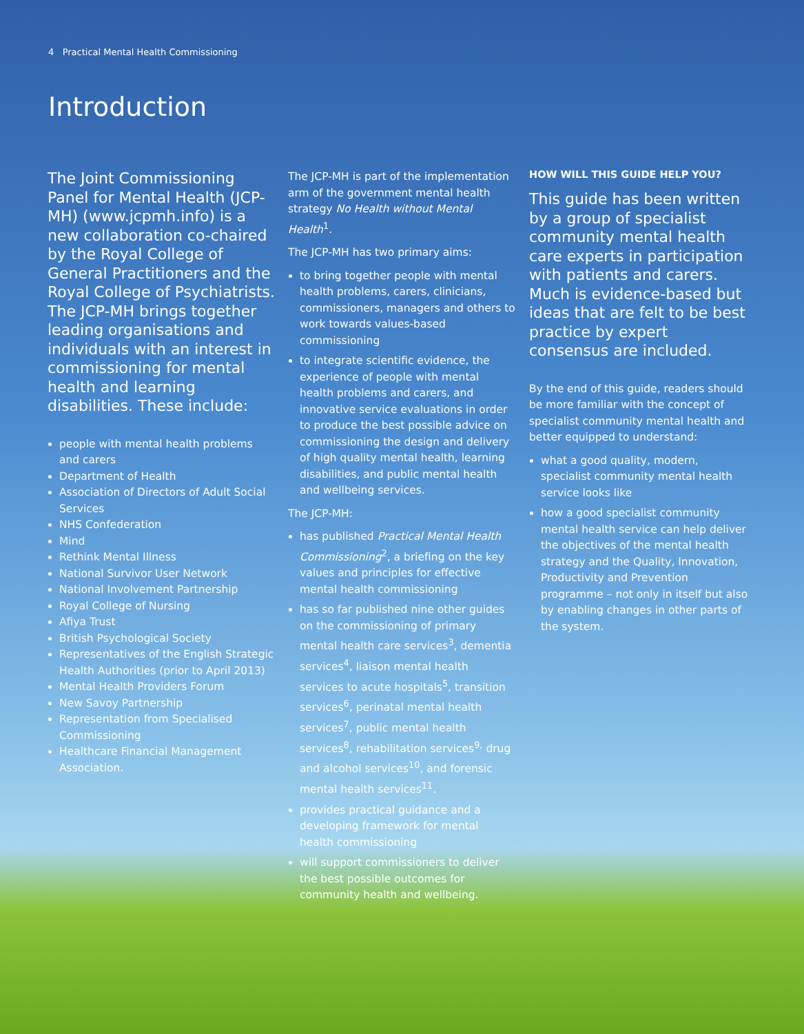4 Practical Mental Health Commissioning
Introduction
The Joint Commissioning Panel for Mental Health (JCP-MH) (www.jcpmh.info) is a new collaboration co-chaired by the Royal College of General Practitioners and the Royal College of Psychiatrists. The JCP-MH brings together leading organisations and individuals with an interest in commissioning for mental health and learning disabilities. These include:
people with mental health problems and carers
Department of Health
Association of Directors of Adult Social Services
NHS Confederation
Mind
Rethink Mental Illness
National Survivor User Network
National Involvement Partnership
Royal College of Nursing
Afiya Trust
British Psychological Society
Representatives of the English Strategic Health Authorities (prior to April 2013)
Mental Health Providers Forum
New Savoy Partnership
Representation from Specialised Commissioning
Healthcare Financial Management Association.
The JCP-MH is part of the implementation arm of the government mental health strategy No Health without Mental Health<sup>1</sup>.
The JCP-MH has two primary aims:
to bring together people with mental health problems, carers, clinicians, commissioners, managers and others to work towards values-based commissioning
to integrate scientific evidence, the experience of people with mental health problems and carers, and innovative service evaluations in order to produce the best possible advice on commissioning the design and delivery of high quality mental health, learning disabilities, and public mental health and wellbeing services.
The JCP-MH:
has published Practical Mental Health Commissioning<sup>2</sup>, a briefing on the key values and principles for effective mental health commissioning
has so far published nine other guides on the commissioning of primary mental health care services<sup>3</sup>, dementia services<sup>4</sup>, liaison mental health services to acute hospitals<sup>5</sup>, transition services<sup>6</sup>, perinatal mental health services<sup>7</sup>, public mental health services<sup>8</sup>, rehabilitation services<sup>9,</sup> drug and alcohol services<sup>10</sup>, and forensic mental health services<sup>11</sup>.
provides practical guidance and a developing framework for mental health commissioning
will support commissioners to deliver the best possible outcomes for community health and wellbeing.
HOW WILL THIS GUIDE HELP YOU?
This guide has been written by a group of specialist community mental health care experts in participation with patients and carers. Much is evidence-based but ideas that are felt to be best practice by expert consensus are included.
By the end of this guide, readers should be more familiar with the concept of specialist community mental health and better equipped to understand:
what a good quality, modern, specialist community mental health service looks like
how a good specialist community mental health service can help deliver the objectives of the mental health strategy and the Quality, Innovation, Productivity and Prevention programme – not only in itself but also by enabling changes in other parts of the system.